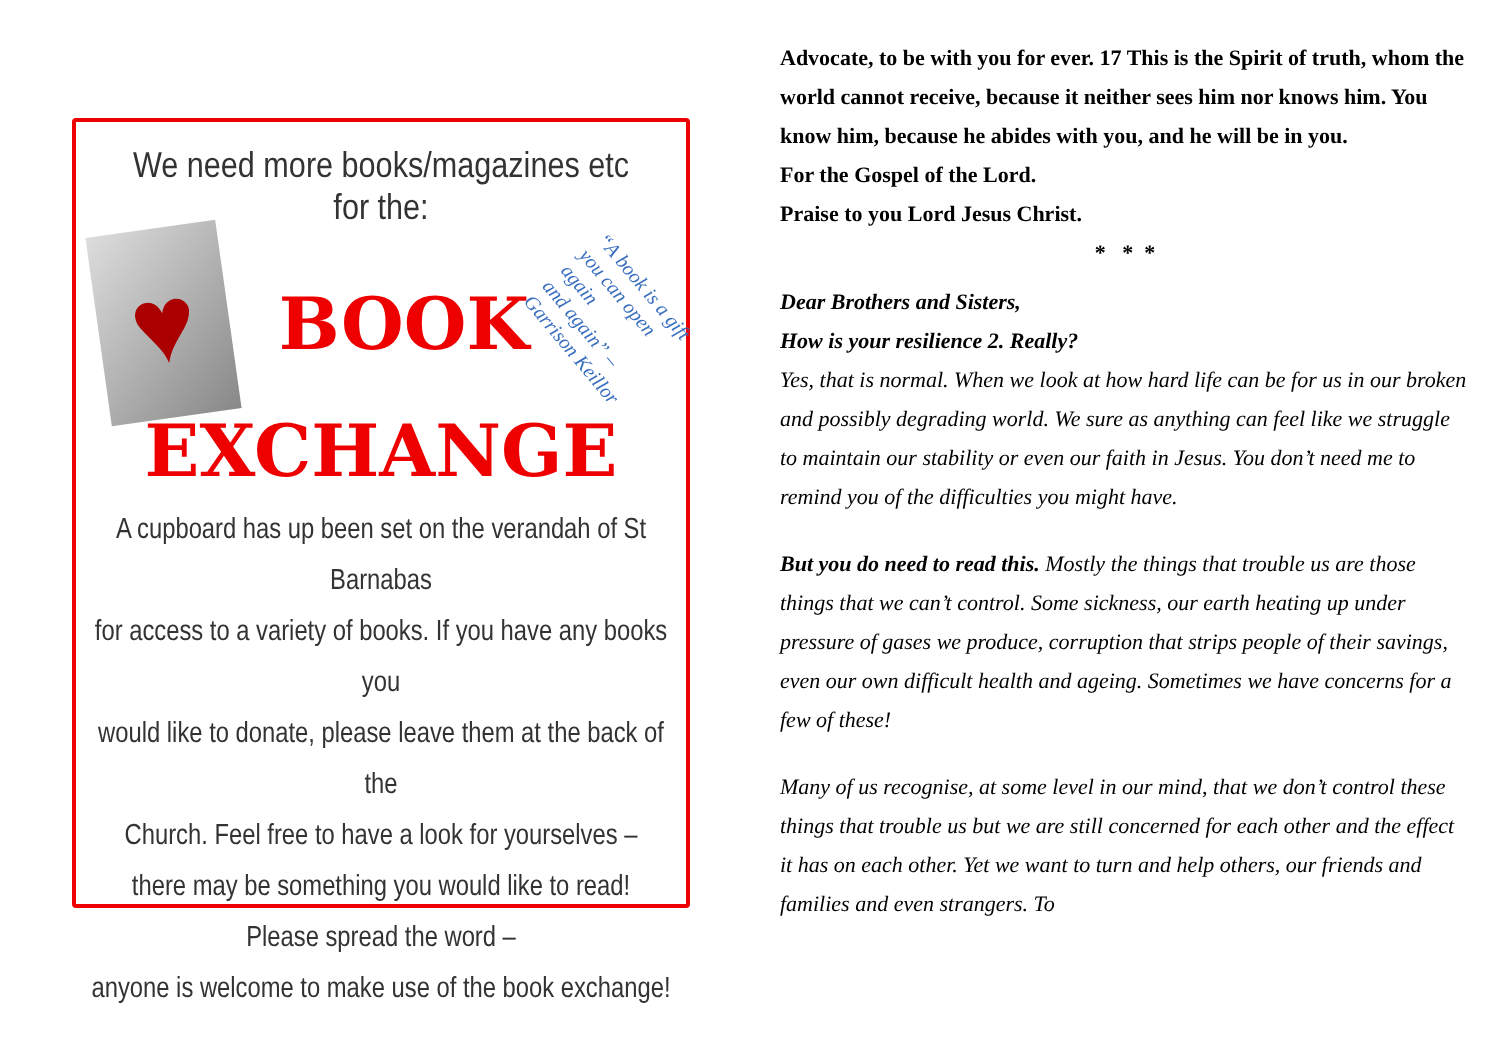We need more books/magazines etc for the:
♥
BOOK
“A book is a gift
you can open again
and again” –
Garrison Keillor
EXCHANGE
A cupboard has up been set on the verandah of St Barnabas
for access to a variety of books. If you have any books you
would like to donate, please leave them at the back of the
Church. Feel free to have a look for yourselves –
there may be something you would like to read!
Please spread the word –
anyone is welcome to make use of the book exchange!
Advocate, to be with you for ever. 17 This is the Spirit of truth, whom the world cannot receive, because it neither sees him nor knows him. You know him, because he abides with you, and he will be in you.
For the Gospel of the Lord.
Praise to you Lord Jesus Christ.
* * *
Dear Brothers and Sisters,
How is your resilience 2. Really?
Yes, that is normal. When we look at how hard life can be for us in our broken and possibly degrading world. We sure as anything can feel like we struggle to maintain our stability or even our faith in Jesus. You don’t need me to remind you of the difficulties you might have.
But you do need to read this. Mostly the things that trouble us are those things that we can’t control. Some sickness, our earth heating up under pressure of gases we produce, corruption that strips people of their savings, even our own difficult health and ageing. Sometimes we have concerns for a few of these!
Many of us recognise, at some level in our mind, that we don’t control these things that trouble us but we are still concerned for each other and the effect it has on each other. Yet we want to turn and help others, our friends and families and even strangers. To